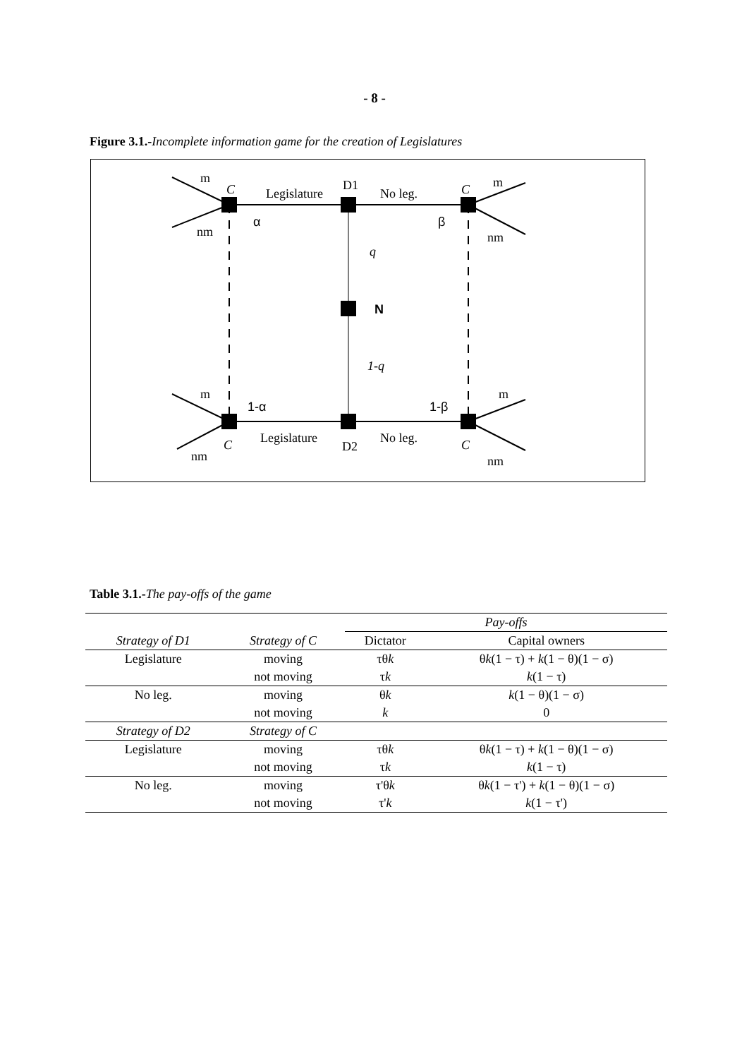- 8 -
Figure 3.1.-Incomplete information game for the creation of Legislatures
m
C
Legislature
D1
No leg.
C
m
nm
nm
α
β
q
N
1-q
m
1-α
1-β
m
C
Legislature
D2
No leg.
C
nm
nm
Table 3.1.-The pay-offs of the game
| | | Pay-offs | |
| Strategy of D1 | Strategy of C | Dictator | Capital owners |
| Legislature | moving | τθ k | θ k (1 − τ) + k (1 − θ)(1 − σ) |
| | not moving | τ k | k (1 − τ) |
| No leg. | moving | θ k | k (1 − θ)(1 − σ) |
| | not moving | k | 0 |
| Strategy of D2 | Strategy of C | | |
| Legislature | moving | τθ k | θ k (1 − τ) + k (1 − θ)(1 − σ) |
| | not moving | τ k | k (1 − τ) |
| No leg. | moving | τ'θ k | θ k (1 − τ') + k (1 − θ)(1 − σ) |
| | not moving | τ' k | k (1 − τ') |